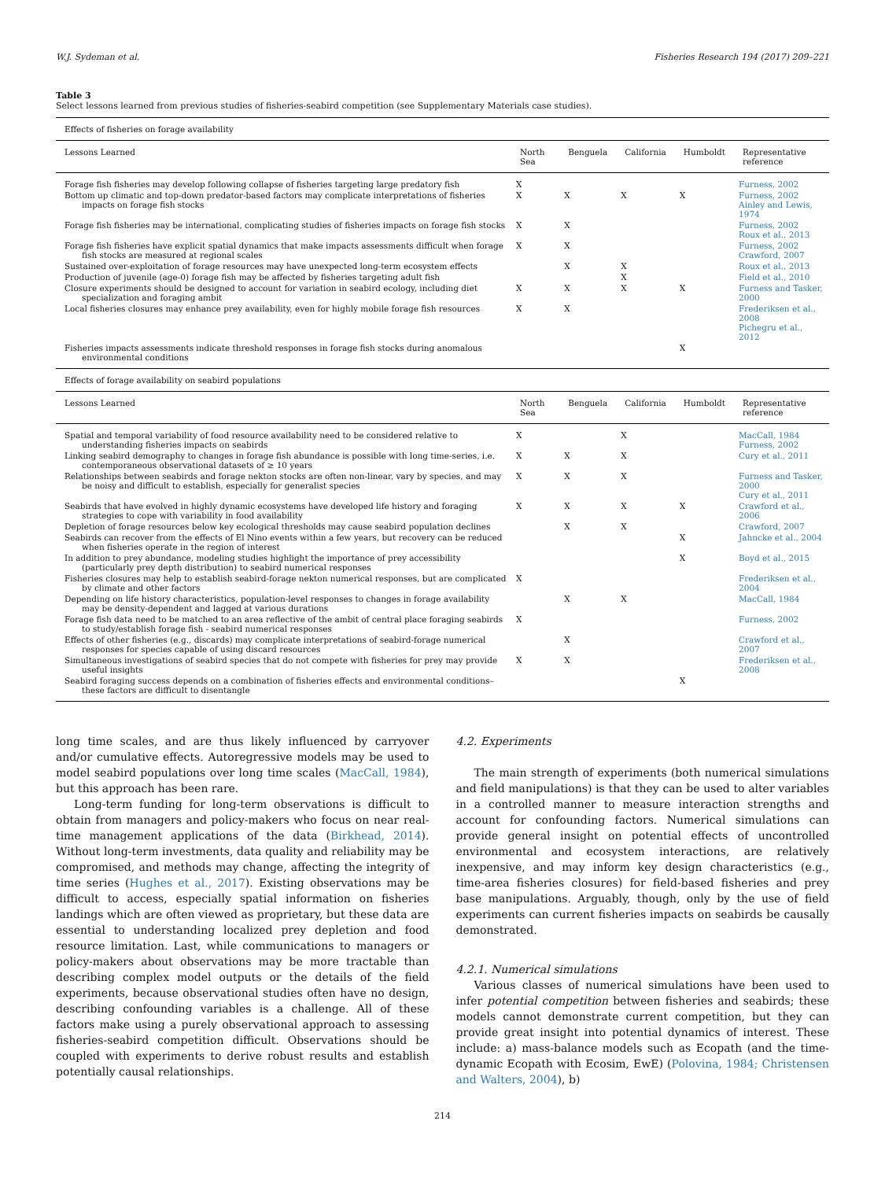W.J. Sydeman et al. Fisheries Research 194 (2017) 209–221
Table 3
Select lessons learned from previous studies of fisheries-seabird competition (see Supplementary Materials case studies).
| Effects of fisheries on forage availability | | | | | |
| Lessons Learned | North Sea | Benguela | California | Humboldt | Representative reference |
| Forage fish fisheries may develop following collapse of fisheries targeting large predatory fish | X | | | | Furness, 2002 |
| Bottom up climatic and top-down predator-based factors may complicate interpretations of fisheries impacts on forage fish stocks | X | X | X | X | Furness, 2002 Ainley and Lewis, 1974 |
| Forage fish fisheries may be international, complicating studies of fisheries impacts on forage fish stocks | X | X | | | Furness, 2002 Roux et al., 2013 |
| Forage fish fisheries have explicit spatial dynamics that make impacts assessments difficult when forage fish stocks are measured at regional scales | X | X | | | Furness, 2002 Crawford, 2007 |
| Sustained over-exploitation of forage resources may have unexpected long-term ecosystem effects | | X | X | | Roux et al., 2013 |
| Production of juvenile (age-0) forage fish may be affected by fisheries targeting adult fish | | | X | | Field et al., 2010 |
| Closure experiments should be designed to account for variation in seabird ecology, including diet specialization and foraging ambit | X | X | X | X | Furness and Tasker, 2000 |
| Local fisheries closures may enhance prey availability, even for highly mobile forage fish resources | X | X | | | Frederiksen et al., 2008 Pichegru et al., 2012 |
| Fisheries impacts assessments indicate threshold responses in forage fish stocks during anomalous environmental conditions | | | | X | |
| Effects of forage availability on seabird populations | | | | | |
| Lessons Learned | North Sea | Benguela | California | Humboldt | Representative reference |
| Spatial and temporal variability of food resource availability need to be considered relative to understanding fisheries impacts on seabirds | X | | X | | MacCall, 1984 Furness, 2002 |
| Linking seabird demography to changes in forage fish abundance is possible with long time-series, i.e. contemporaneous observational datasets of ≥ 10 years | X | X | X | | Cury et al., 2011 |
| Relationships between seabirds and forage nekton stocks are often non-linear, vary by species, and may be noisy and difficult to establish, especially for generalist species | X | X | X | | Furness and Tasker, 2000 Cury et al., 2011 |
| Seabirds that have evolved in highly dynamic ecosystems have developed life history and foraging strategies to cope with variability in food availability | X | X | X | X | Crawford et al., 2006 |
| Depletion of forage resources below key ecological thresholds may cause seabird population declines | | X | X | | Crawford, 2007 |
| Seabirds can recover from the effects of El Nino events within a few years, but recovery can be reduced when fisheries operate in the region of interest | | | | X | Jahncke et al., 2004 |
| In addition to prey abundance, modeling studies highlight the importance of prey accessibility (particularly prey depth distribution) to seabird numerical responses | | | | X | Boyd et al., 2015 |
| Fisheries closures may help to establish seabird-forage nekton numerical responses, but are complicated by climate and other factors | X | | | | Frederiksen et al., 2004 |
| Depending on life history characteristics, population-level responses to changes in forage availability may be density-dependent and lagged at various durations | | X | X | | MacCall, 1984 |
| Forage fish data need to be matched to an area reflective of the ambit of central place foraging seabirds to study/establish forage fish - seabird numerical responses | X | | | | Furness, 2002 |
| Effects of other fisheries (e.g., discards) may complicate interpretations of seabird-forage numerical responses for species capable of using discard resources | | X | | | Crawford et al., 2007 |
| Simultaneous investigations of seabird species that do not compete with fisheries for prey may provide useful insights | X | X | | | Frederiksen et al., 2008 |
| Seabird foraging success depends on a combination of fisheries effects and environmental conditions– these factors are difficult to disentangle | | | | X | |
long time scales, and are thus likely influenced by carryover and/or cumulative effects. Autoregressive models may be used to model seabird populations over long time scales (MacCall, 1984), but this approach has been rare.
Long-term funding for long-term observations is difficult to obtain from managers and policy-makers who focus on near real-time management applications of the data (Birkhead, 2014). Without long-term investments, data quality and reliability may be compromised, and methods may change, affecting the integrity of time series (Hughes et al., 2017). Existing observations may be difficult to access, especially spatial information on fisheries landings which are often viewed as proprietary, but these data are essential to understanding localized prey depletion and food resource limitation. Last, while communications to managers or policy-makers about observations may be more tractable than describing complex model outputs or the details of the field experiments, because observational studies often have no design, describing confounding variables is a challenge. All of these factors make using a purely observational approach to assessing fisheries-seabird competition difficult. Observations should be coupled with experiments to derive robust results and establish potentially causal relationships.
4.2. Experiments
The main strength of experiments (both numerical simulations and field manipulations) is that they can be used to alter variables in a controlled manner to measure interaction strengths and account for confounding factors. Numerical simulations can provide general insight on potential effects of uncontrolled environmental and ecosystem interactions, are relatively inexpensive, and may inform key design characteristics (e.g., time-area fisheries closures) for field-based fisheries and prey base manipulations. Arguably, though, only by the use of field experiments can current fisheries impacts on seabirds be causally demonstrated.
4.2.1. Numerical simulations
Various classes of numerical simulations have been used to infer potential competition between fisheries and seabirds; these models cannot demonstrate current competition, but they can provide great insight into potential dynamics of interest. These include: a) mass-balance models such as Ecopath (and the time-dynamic Ecopath with Ecosim, EwE) (Polovina, 1984; Christensen and Walters, 2004), b)
214